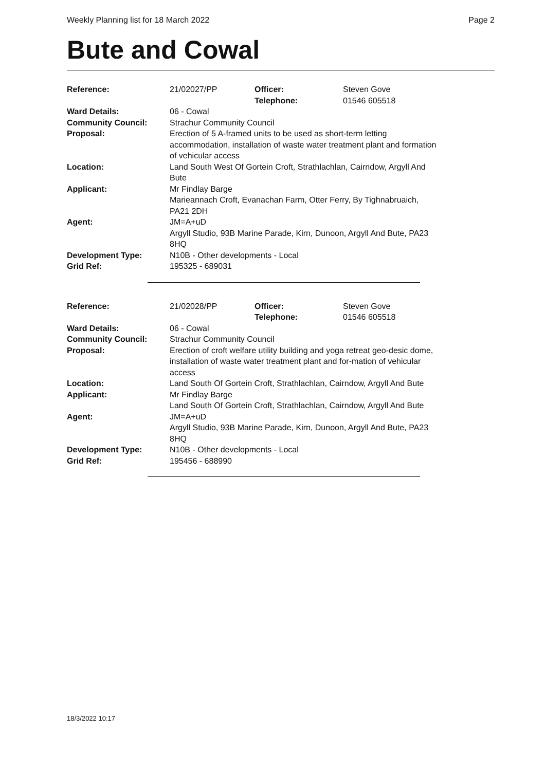Weekly Planning list for 18 March 2022 Page 2
Bute and Cowal
| Reference: | 21/02027/PP | Officer: Telephone: | Steven Gove 01546 605518 |
| Ward Details: | 06 - Cowal | | |
| Community Council: | Strachur Community Council | | |
| Proposal: | Erection of 5 A-framed units to be used as short-term letting accommodation, installation of waste water treatment plant and formation of vehicular access | | |
| Location: | Land South West Of Gortein Croft, Strathlachlan, Cairndow, Argyll And Bute | | |
| Applicant: | Mr Findlay Barge Marieannach Croft, Evanachan Farm, Otter Ferry, By Tighnabruaich, PA21 2DH | | |
| Agent: | JM=A+uD Argyll Studio, 93B Marine Parade, Kirn, Dunoon, Argyll And Bute, PA23 8HQ | | |
| Development Type: | N10B - Other developments - Local | | |
| Grid Ref: | 195325 - 689031 | | |
| Reference: | 21/02028/PP | Officer: Telephone: | Steven Gove 01546 605518 |
| Ward Details: | 06 - Cowal | | |
| Community Council: | Strachur Community Council | | |
| Proposal: | Erection of croft welfare utility building and yoga retreat geo-desic dome, installation of waste water treatment plant and for-mation of vehicular access | | |
| Location: | Land South Of Gortein Croft, Strathlachlan, Cairndow, Argyll And Bute | | |
| Applicant: | Mr Findlay Barge Land South Of Gortein Croft, Strathlachlan, Cairndow, Argyll And Bute | | |
| Agent: | JM=A+uD Argyll Studio, 93B Marine Parade, Kirn, Dunoon, Argyll And Bute, PA23 8HQ | | |
| Development Type: | N10B - Other developments - Local | | |
| Grid Ref: | 195456 - 688990 | | |
18/3/2022 10:17